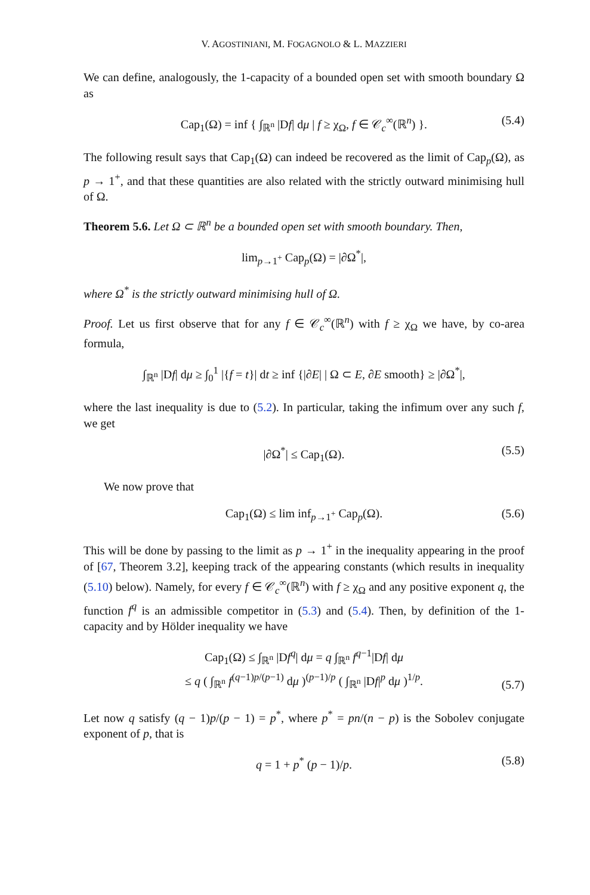V. AGOSTINIANI, M. FOGAGNOLO & L. MAZZIERI
We can define, analogously, the 1-capacity of a bounded open set with smooth boundary Ω as
Cap<sub>1</sub>(Ω) = inf { ∫<sub>ℝ<sup>n</sup></sub> |Df| dμ | f ≥ χ<sub>Ω</sub>, f ∈ 𝒞<sub>c</sub><sup>∞</sup>(ℝ<sup>n</sup>) }. (5.4)
The following result says that Cap<sub>1</sub>(Ω) can indeed be recovered as the limit of Cap<sub>p</sub>(Ω), as p → 1<sup>+</sup>, and that these quantities are also related with the strictly outward minimising hull of Ω.
Theorem 5.6. Let Ω ⊂ ℝ<sup>n</sup> be a bounded open set with smooth boundary. Then,
lim<sub>p→1<sup>+</sup></sub> Cap<sub>p</sub>(Ω) = |∂Ω<sup>*</sup>|,
where Ω<sup>*</sup> is the strictly outward minimising hull of Ω.
Proof. Let us first observe that for any f ∈ 𝒞<sub>c</sub><sup>∞</sup>(ℝ<sup>n</sup>) with f ≥ χ<sub>Ω</sub> we have, by co-area formula,
∫<sub>ℝ<sup>n</sup></sub> |Df| dμ ≥ ∫<sub>0</sub><sup>1</sup> |{f = t}| dt ≥ inf {|∂E| | Ω ⊂ E, ∂E smooth} ≥ |∂Ω<sup>*</sup>|,
where the last inequality is due to (5.2). In particular, taking the infimum over any such f, we get
|∂Ω<sup>*</sup>| ≤ Cap<sub>1</sub>(Ω). (5.5)
We now prove that
Cap<sub>1</sub>(Ω) ≤ lim inf<sub>p→1<sup>+</sup></sub> Cap<sub>p</sub>(Ω). (5.6)
This will be done by passing to the limit as p → 1<sup>+</sup> in the inequality appearing in the proof of [67, Theorem 3.2], keeping track of the appearing constants (which results in inequality (5.10) below). Namely, for every f ∈ 𝒞<sub>c</sub><sup>∞</sup>(ℝ<sup>n</sup>) with f ≥ χ<sub>Ω</sub> and any positive exponent q, the function f<sup>q</sup> is an admissible competitor in (5.3) and (5.4). Then, by definition of the 1-capacity and by Hölder inequality we have
Cap<sub>1</sub>(Ω) ≤ ∫<sub>ℝ<sup>n</sup></sub> |Df<sup>q</sup>| dμ = q ∫<sub>ℝ<sup>n</sup></sub> f<sup>q−1</sup>|Df| dμ
≤ q ( ∫<sub>ℝ<sup>n</sup></sub> f<sup>(q−1)p/(p−1)</sup> dμ )<sup>(p−1)/p</sup> ( ∫<sub>ℝ<sup>n</sup></sub> |Df|<sup>p</sup> dμ )<sup>1/p</sup>.
(5.7)
Let now q satisfy (q − 1)p/(p − 1) = p<sup>*</sup>, where p<sup>*</sup> = pn/(n − p) is the Sobolev conjugate exponent of p, that is
q = 1 + p<sup>*</sup> (p − 1)/p. (5.8)